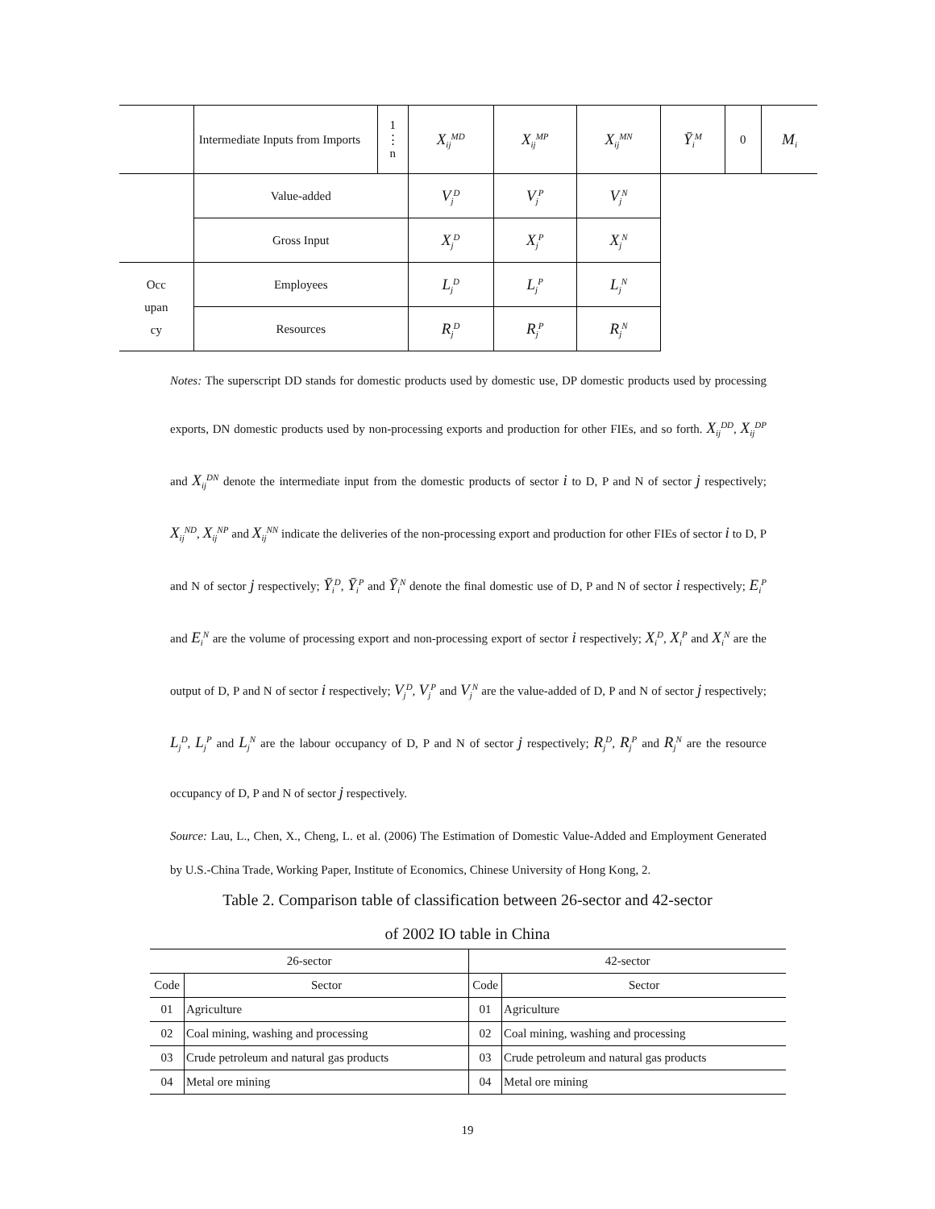| | Intermediate Inputs from Imports | 1 ⋮ n | X<sub>ij</sub><sup>MD</sup> | X<sub>ij</sub><sup>MP</sup> | X<sub>ij</sub><sup>MN</sup> | Ȳ<sub>i</sub><sup>M</sup> | 0 | M<sub>i</sub> |
| | Value-added | | V<sub>j</sub><sup>D</sup> | V<sub>j</sub><sup>P</sup> | V<sub>j</sub><sup>N</sup> | | | |
| | Gross Input | | X<sub>j</sub><sup>D</sup> | X<sub>j</sub><sup>P</sup> | X<sub>j</sub><sup>N</sup> | | | |
| Occ upan cy | Employees | | L<sub>j</sub><sup>D</sup> | L<sub>j</sub><sup>P</sup> | L<sub>j</sub><sup>N</sup> | | | |
| | Resources | | R<sub>j</sub><sup>D</sup> | R<sub>j</sub><sup>P</sup> | R<sub>j</sub><sup>N</sup> | | | |
Notes: The superscript DD stands for domestic products used by domestic use, DP domestic products used by processing exports, DN domestic products used by non-processing exports and production for other FIEs, and so forth. X<sub>ij</sub><sup>DD</sup>, X<sub>ij</sub><sup>DP</sup> and X<sub>ij</sub><sup>DN</sup> denote the intermediate input from the domestic products of sector i to D, P and N of sector j respectively; X<sub>ij</sub><sup>ND</sup>, X<sub>ij</sub><sup>NP</sup> and X<sub>ij</sub><sup>NN</sup> indicate the deliveries of the non-processing export and production for other FIEs of sector i to D, P and N of sector j respectively; Ȳ<sub>i</sub><sup>D</sup>, Ȳ<sub>i</sub><sup>P</sup> and Ȳ<sub>i</sub><sup>N</sup> denote the final domestic use of D, P and N of sector i respectively; E<sub>i</sub><sup>P</sup> and E<sub>i</sub><sup>N</sup> are the volume of processing export and non-processing export of sector i respectively; X<sub>i</sub><sup>D</sup>, X<sub>i</sub><sup>P</sup> and X<sub>i</sub><sup>N</sup> are the output of D, P and N of sector i respectively; V<sub>j</sub><sup>D</sup>, V<sub>j</sub><sup>P</sup> and V<sub>j</sub><sup>N</sup> are the value-added of D, P and N of sector j respectively; L<sub>j</sub><sup>D</sup>, L<sub>j</sub><sup>P</sup> and L<sub>j</sub><sup>N</sup> are the labour occupancy of D, P and N of sector j respectively; R<sub>j</sub><sup>D</sup>, R<sub>j</sub><sup>P</sup> and R<sub>j</sub><sup>N</sup> are the resource occupancy of D, P and N of sector j respectively.
Source: Lau, L., Chen, X., Cheng, L. et al. (2006) The Estimation of Domestic Value-Added and Employment Generated by U.S.-China Trade, Working Paper, Institute of Economics, Chinese University of Hong Kong, 2.
Table 2. Comparison table of classification between 26-sector and 42-sector
of 2002 IO table in China
| 26-sector | | 42-sector | |
| --- | --- | --- | --- |
| Code | Sector | Code | Sector |
| 01 | Agriculture | 01 | Agriculture |
| 02 | Coal mining, washing and processing | 02 | Coal mining, washing and processing |
| 03 | Crude petroleum and natural gas products | 03 | Crude petroleum and natural gas products |
| 04 | Metal ore mining | 04 | Metal ore mining |
19